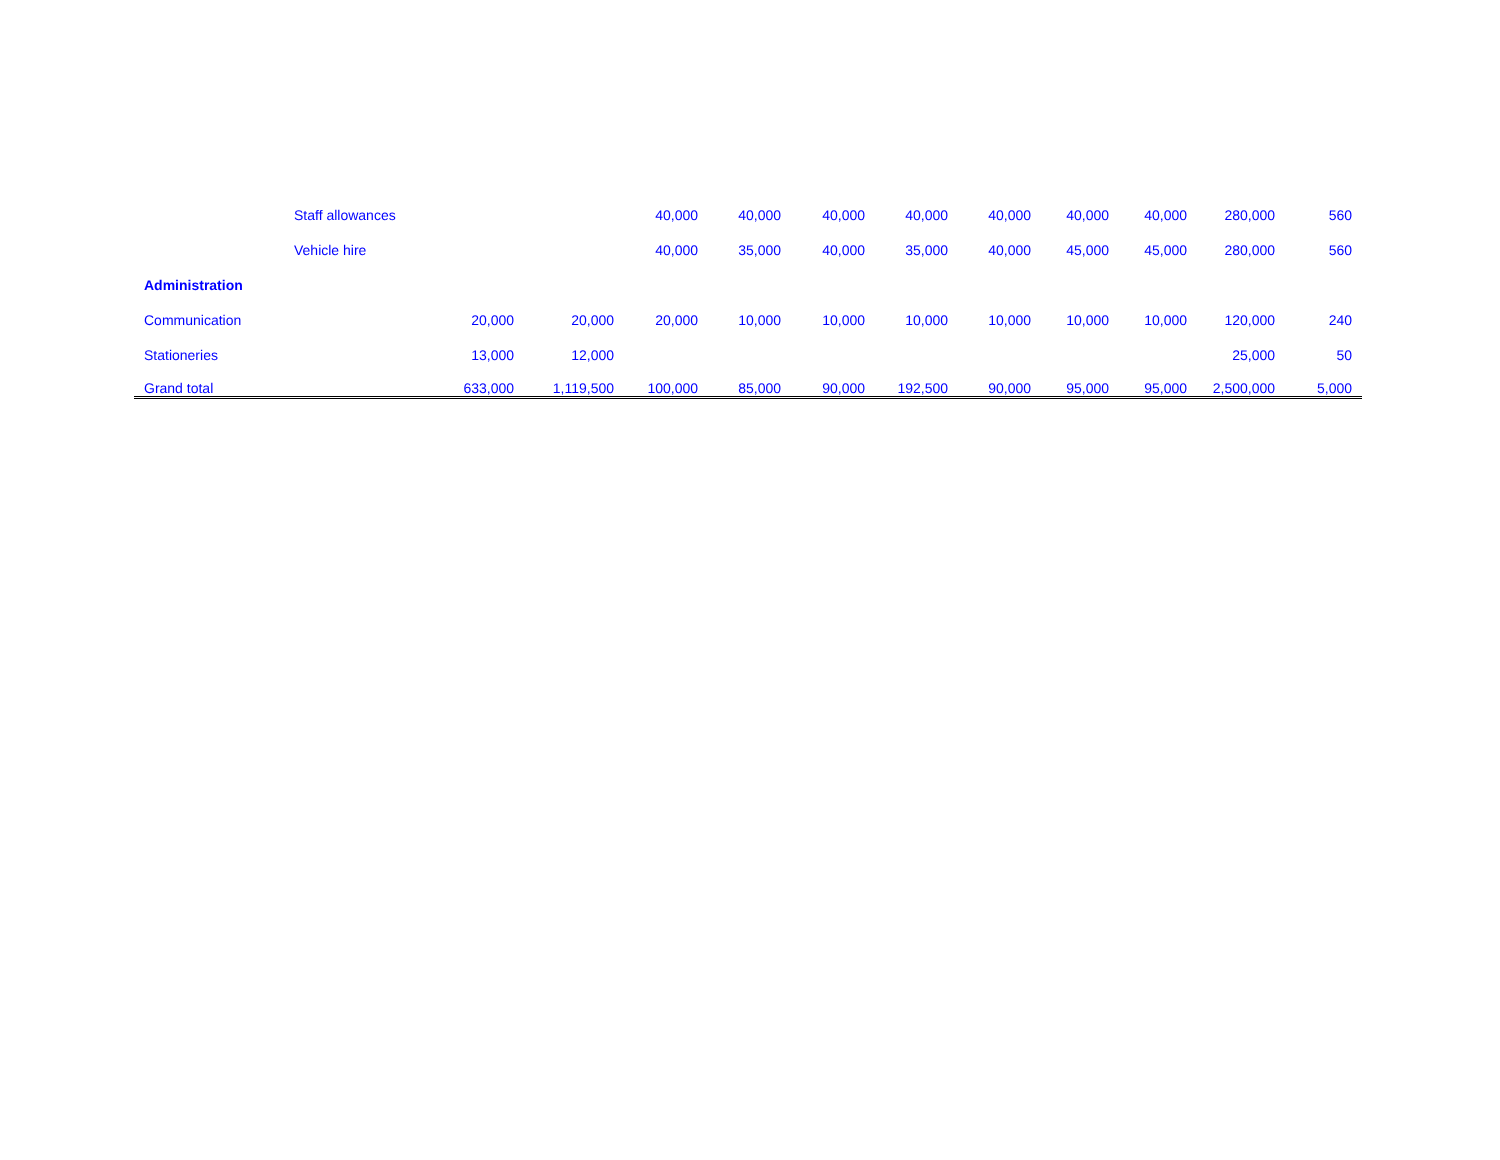| | Staff allowances | | | 40,000 | 40,000 | 40,000 | 40,000 | 40,000 | 40,000 | 40,000 | 280,000 | 560 |
| | Vehicle hire | | | 40,000 | 35,000 | 40,000 | 35,000 | 40,000 | 45,000 | 45,000 | 280,000 | 560 |
| Administration | | | | | | | | | | | | |
| Communication | | 20,000 | 20,000 | 20,000 | 10,000 | 10,000 | 10,000 | 10,000 | 10,000 | 10,000 | 120,000 | 240 |
| Stationeries | | 13,000 | 12,000 | | | | | | | | 25,000 | 50 |
| Grand total | | 633,000 | 1,119,500 | 100,000 | 85,000 | 90,000 | 192,500 | 90,000 | 95,000 | 95,000 | 2,500,000 | 5,000 |